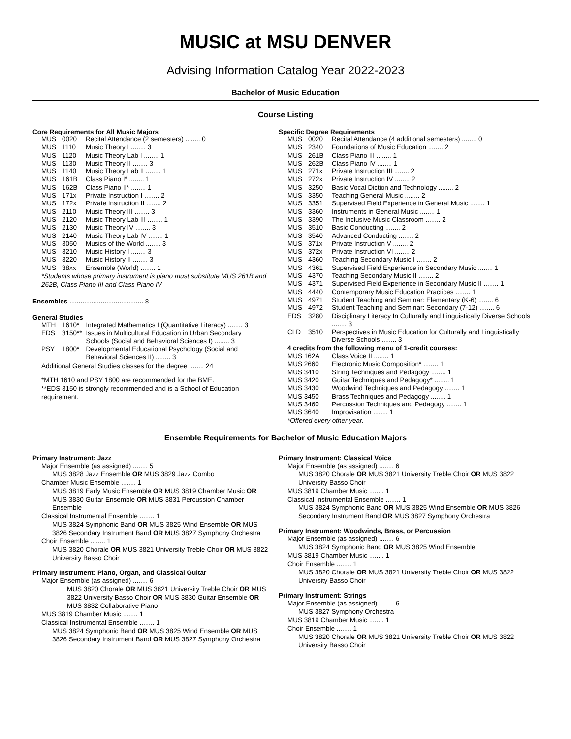MUSIC at MSU DENVER
Advising Information Catalog Year 2022-2023
Bachelor of Music Education
Course Listing
Core Requirements for All Music Majors
| MUS | 0020 | Recital Attendance (2 semesters) ........ 0 |
| MUS | 1110 | Music Theory I ........ 3 |
| MUS | 1120 | Music Theory Lab I ........ 1 |
| MUS | 1130 | Music Theory II ........ 3 |
| MUS | 1140 | Music Theory Lab II ........ 1 |
| MUS | 161B | Class Piano I* ........ 1 |
| MUS | 162B | Class Piano II* ........ 1 |
| MUS | 171x | Private Instruction I ........ 2 |
| MUS | 172x | Private Instruction II ........ 2 |
| MUS | 2110 | Music Theory III ........ 3 |
| MUS | 2120 | Music Theory Lab III ........ 1 |
| MUS | 2130 | Music Theory IV ........ 3 |
| MUS | 2140 | Music Theory Lab IV ........ 1 |
| MUS | 3050 | Musics of the World ........ 3 |
| MUS | 3210 | Music History I ........ 3 |
| MUS | 3220 | Music History II ........ 3 |
| MUS | 38xx | Ensemble (World) ........ 1 |
*Students whose primary instrument is piano must substitute MUS 261B and 262B, Class Piano III and Class Piano IV
Ensembles ........................................ 8
General Studies
| MTH | 1610* | Integrated Mathematics I (Quantitative Literacy) ........ 3 |
| EDS | 3150** | Issues in Multicultural Education in Urban Secondary Schools (Social and Behavioral Sciences I) ........ 3 |
| PSY | 1800* | Developmental Educational Psychology (Social and Behavioral Sciences II) ........ 3 |
Additional General Studies classes for the degree ........ 24
*MTH 1610 and PSY 1800 are recommended for the BME.
**EDS 3150 is strongly recommended and is a School of Education requirement.
Specific Degree Requirements
| MUS | 0020 | Recital Attendance (4 additional semesters) ........ 0 |
| MUS | 2340 | Foundations of Music Education ........ 2 |
| MUS | 261B | Class Piano III ........ 1 |
| MUS | 262B | Class Piano IV ........ 1 |
| MUS | 271x | Private Instruction III ........ 2 |
| MUS | 272x | Private Instruction IV ........ 2 |
| MUS | 3250 | Basic Vocal Diction and Technology ........ 2 |
| MUS | 3350 | Teaching General Music ........ 2 |
| MUS | 3351 | Supervised Field Experience in General Music ........ 1 |
| MUS | 3360 | Instruments in General Music ........ 1 |
| MUS | 3390 | The Inclusive Music Classroom ........ 2 |
| MUS | 3510 | Basic Conducting ........ 2 |
| MUS | 3540 | Advanced Conducting ........ 2 |
| MUS | 371x | Private Instruction V ........ 2 |
| MUS | 372x | Private Instruction VI ........ 2 |
| MUS | 4360 | Teaching Secondary Music I ........ 2 |
| MUS | 4361 | Supervised Field Experience in Secondary Music ........ 1 |
| MUS | 4370 | Teaching Secondary Music II ........ 2 |
| MUS | 4371 | Supervised Field Experience in Secondary Music II ........ 1 |
| MUS | 4440 | Contemporary Music Education Practices ........ 1 |
| MUS | 4971 | Student Teaching and Seminar: Elementary (K-6) ........ 6 |
| MUS | 4972 | Student Teaching and Seminar: Secondary (7-12) ........ 6 |
| EDS | 3280 | Disciplinary Literacy In Culturally and Linguistically Diverse Schools ........ 3 |
| CLD | 3510 | Perspectives in Music Education for Culturally and Linguistically Diverse Schools ........ 3 |
| 4 credits from the following menu of 1-credit courses: | | |
| MUS 162A | | Class Voice II ........ 1 |
| MUS 2660 | | Electronic Music Composition* ........ 1 |
| MUS 3410 | | String Techniques and Pedagogy ........ 1 |
| MUS 3420 | | Guitar Techniques and Pedagogy* ........ 1 |
| MUS 3430 | | Woodwind Techniques and Pedagogy ........ 1 |
| MUS 3450 | | Brass Techniques and Pedagogy ........ 1 |
| MUS 3460 | | Percussion Techniques and Pedagogy ........ 1 |
| MUS 3640 | | Improvisation ........ 1 |
*Offered every other year.
Ensemble Requirements for Bachelor of Music Education Majors
Primary Instrument: Jazz
Major Ensemble (as assigned) ........ 5
MUS 3828 Jazz Ensemble OR MUS 3829 Jazz Combo
Chamber Music Ensemble ........ 1
MUS 3819 Early Music Ensemble OR MUS 3819 Chamber Music OR MUS 3830 Guitar Ensemble OR MUS 3831 Percussion Chamber Ensemble
Classical Instrumental Ensemble ........ 1
MUS 3824 Symphonic Band OR MUS 3825 Wind Ensemble OR MUS 3826 Secondary Instrument Band OR MUS 3827 Symphony Orchestra
Choir Ensemble ........ 1
MUS 3820 Chorale OR MUS 3821 University Treble Choir OR MUS 3822 University Basso Choir
Primary Instrument: Piano, Organ, and Classical Guitar
Major Ensemble (as assigned) ........ 6
MUS 3820 Chorale OR MUS 3821 University Treble Choir OR MUS 3822 University Basso Choir OR MUS 3830 Guitar Ensemble OR MUS 3832 Collaborative Piano
MUS 3819 Chamber Music ........ 1
Classical Instrumental Ensemble ........ 1
MUS 3824 Symphonic Band OR MUS 3825 Wind Ensemble OR MUS 3826 Secondary Instrument Band OR MUS 3827 Symphony Orchestra
Primary Instrument: Classical Voice
Major Ensemble (as assigned) ........ 6
MUS 3820 Chorale OR MUS 3821 University Treble Choir OR MUS 3822 University Basso Choir
MUS 3819 Chamber Music ........ 1
Classical Instrumental Ensemble ........ 1
MUS 3824 Symphonic Band OR MUS 3825 Wind Ensemble OR MUS 3826 Secondary Instrument Band OR MUS 3827 Symphony Orchestra
Primary Instrument: Woodwinds, Brass, or Percussion
Major Ensemble (as assigned) ........ 6
MUS 3824 Symphonic Band OR MUS 3825 Wind Ensemble
MUS 3819 Chamber Music ........ 1
Choir Ensemble ........ 1
MUS 3820 Chorale OR MUS 3821 University Treble Choir OR MUS 3822 University Basso Choir
Primary Instrument: Strings
Major Ensemble (as assigned) ........ 6
MUS 3827 Symphony Orchestra
MUS 3819 Chamber Music ........ 1
Choir Ensemble ........ 1
MUS 3820 Chorale OR MUS 3821 University Treble Choir OR MUS 3822 University Basso Choir